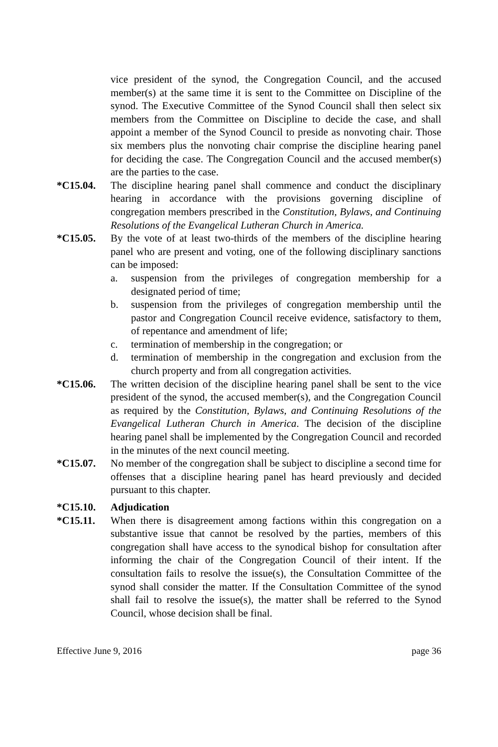vice president of the synod, the Congregation Council, and the accused member(s) at the same time it is sent to the Committee on Discipline of the synod. The Executive Committee of the Synod Council shall then select six members from the Committee on Discipline to decide the case, and shall appoint a member of the Synod Council to preside as nonvoting chair. Those six members plus the nonvoting chair comprise the discipline hearing panel for deciding the case. The Congregation Council and the accused member(s) are the parties to the case.
*C15.04. The discipline hearing panel shall commence and conduct the disciplinary hearing in accordance with the provisions governing discipline of congregation members prescribed in the Constitution, Bylaws, and Continuing Resolutions of the Evangelical Lutheran Church in America.
*C15.05. By the vote of at least two-thirds of the members of the discipline hearing panel who are present and voting, one of the following disciplinary sanctions can be imposed:
a. suspension from the privileges of congregation membership for a designated period of time;
b. suspension from the privileges of congregation membership until the pastor and Congregation Council receive evidence, satisfactory to them, of repentance and amendment of life;
c. termination of membership in the congregation; or
d. termination of membership in the congregation and exclusion from the church property and from all congregation activities.
*C15.06. The written decision of the discipline hearing panel shall be sent to the vice president of the synod, the accused member(s), and the Congregation Council as required by the Constitution, Bylaws, and Continuing Resolutions of the Evangelical Lutheran Church in America. The decision of the discipline hearing panel shall be implemented by the Congregation Council and recorded in the minutes of the next council meeting.
*C15.07. No member of the congregation shall be subject to discipline a second time for offenses that a discipline hearing panel has heard previously and decided pursuant to this chapter.
*C15.10. Adjudication
*C15.11. When there is disagreement among factions within this congregation on a substantive issue that cannot be resolved by the parties, members of this congregation shall have access to the synodical bishop for consultation after informing the chair of the Congregation Council of their intent. If the consultation fails to resolve the issue(s), the Consultation Committee of the synod shall consider the matter. If the Consultation Committee of the synod shall fail to resolve the issue(s), the matter shall be referred to the Synod Council, whose decision shall be final.
Effective June 9, 2016 page 36